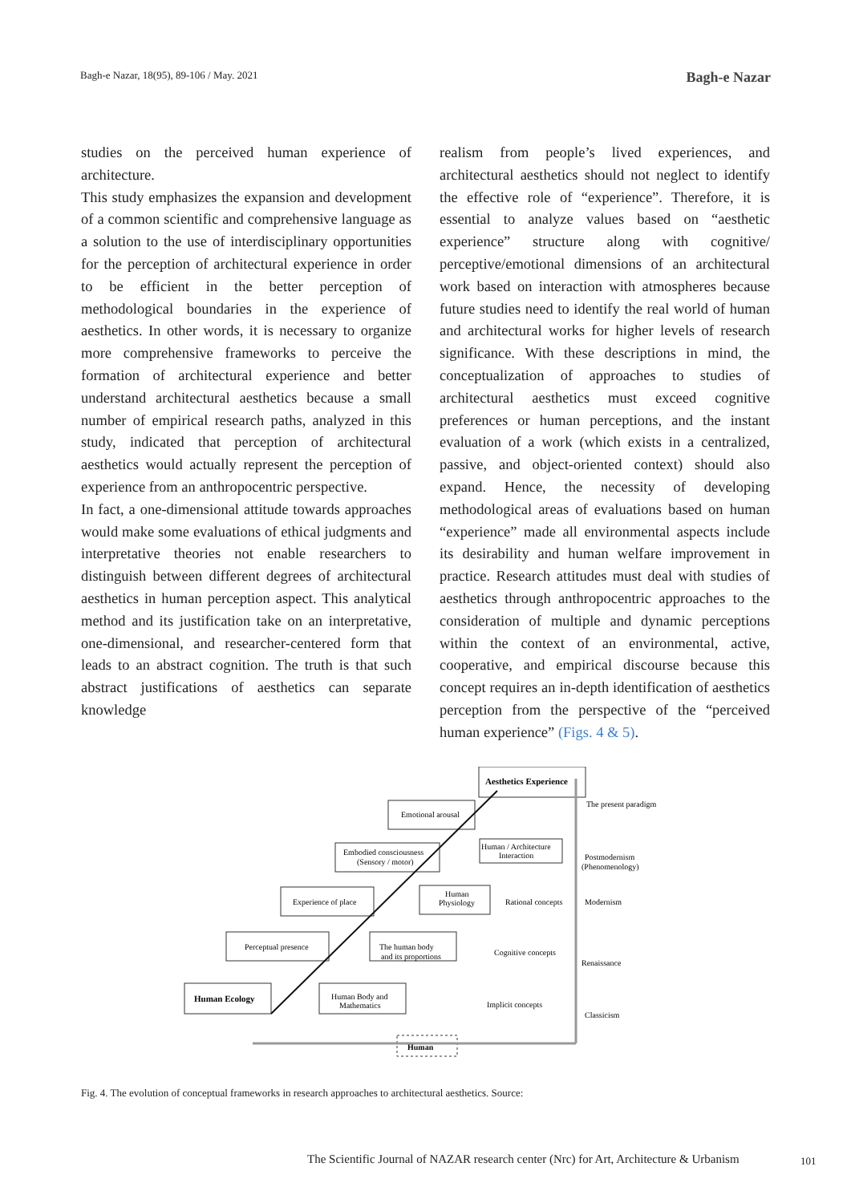Bagh-e Nazar, 18(95), 89-106 / May. 2021 Bagh-e Nazar
studies on the perceived human experience of architecture.
This study emphasizes the expansion and development of a common scientific and comprehensive language as a solution to the use of interdisciplinary opportunities for the perception of architectural experience in order to be efficient in the better perception of methodological boundaries in the experience of aesthetics. In other words, it is necessary to organize more comprehensive frameworks to perceive the formation of architectural experience and better understand architectural aesthetics because a small number of empirical research paths, analyzed in this study, indicated that perception of architectural aesthetics would actually represent the perception of experience from an anthropocentric perspective.
In fact, a one-dimensional attitude towards approaches would make some evaluations of ethical judgments and interpretative theories not enable researchers to distinguish between different degrees of architectural aesthetics in human perception aspect. This analytical method and its justification take on an interpretative, one-dimensional, and researcher-centered form that leads to an abstract cognition. The truth is that such abstract justifications of aesthetics can separate knowledge
realism from people’s lived experiences, and architectural aesthetics should not neglect to identify the effective role of “experience”. Therefore, it is essential to analyze values based on “aesthetic experience” structure along with cognitive/ perceptive/emotional dimensions of an architectural work based on interaction with atmospheres because future studies need to identify the real world of human and architectural works for higher levels of research significance. With these descriptions in mind, the conceptualization of approaches to studies of architectural aesthetics must exceed cognitive preferences or human perceptions, and the instant evaluation of a work (which exists in a centralized, passive, and object-oriented context) should also expand. Hence, the necessity of developing methodological areas of evaluations based on human “experience” made all environmental aspects include its desirability and human welfare improvement in practice. Research attitudes must deal with studies of aesthetics through anthropocentric approaches to the consideration of multiple and dynamic perceptions within the context of an environmental, active, cooperative, and empirical discourse because this concept requires an in-depth identification of aesthetics perception from the perspective of the “perceived human experience” (Figs. 4 & 5).
Aesthetics Experience
Emotional arousal
Embodied consciousness
(Sensory / motor)
Human / Architecture
Interaction
Experience of place
Human
Physiology
Rational concepts
Perceptual presence
The human body
and its proportions
Cognitive concepts
Human Ecology
Human Body and
Mathematics
Implicit concepts
Human
The present paradigm
Postmodernism
(Phenomenology)
Modernism
Renaissance
Classicism
Fig. 4. The evolution of conceptual frameworks in research approaches to architectural aesthetics. Source:
The Scientific Journal of NAZAR research center (Nrc) for Art, Architecture & Urbanism
101